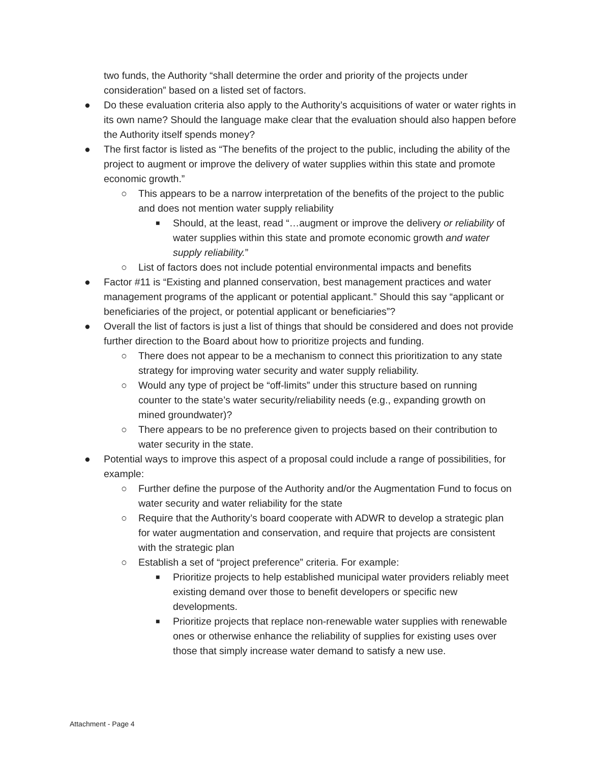two funds, the Authority “shall determine the order and priority of the projects under consideration” based on a listed set of factors.
● Do these evaluation criteria also apply to the Authority’s acquisitions of water or water rights in its own name? Should the language make clear that the evaluation should also happen before the Authority itself spends money?
● The first factor is listed as “The benefits of the project to the public, including the ability of the project to augment or improve the delivery of water supplies within this state and promote economic growth.”
○ This appears to be a narrow interpretation of the benefits of the project to the public and does not mention water supply reliability
■ Should, at the least, read “…augment or improve the delivery or reliability of water supplies within this state and promote economic growth and water supply reliability.”
○ List of factors does not include potential environmental impacts and benefits
● Factor #11 is “Existing and planned conservation, best management practices and water management programs of the applicant or potential applicant.” Should this say “applicant or beneficiaries of the project, or potential applicant or beneficiaries”?
● Overall the list of factors is just a list of things that should be considered and does not provide further direction to the Board about how to prioritize projects and funding.
○ There does not appear to be a mechanism to connect this prioritization to any state strategy for improving water security and water supply reliability.
○ Would any type of project be “off-limits” under this structure based on running counter to the state’s water security/reliability needs (e.g., expanding growth on mined groundwater)?
○ There appears to be no preference given to projects based on their contribution to water security in the state.
● Potential ways to improve this aspect of a proposal could include a range of possibilities, for example:
○ Further define the purpose of the Authority and/or the Augmentation Fund to focus on water security and water reliability for the state
○ Require that the Authority’s board cooperate with ADWR to develop a strategic plan for water augmentation and conservation, and require that projects are consistent with the strategic plan
○ Establish a set of “project preference” criteria. For example:
■ Prioritize projects to help established municipal water providers reliably meet existing demand over those to benefit developers or specific new developments.
■ Prioritize projects that replace non-renewable water supplies with renewable ones or otherwise enhance the reliability of supplies for existing uses over those that simply increase water demand to satisfy a new use.
Attachment - Page 4